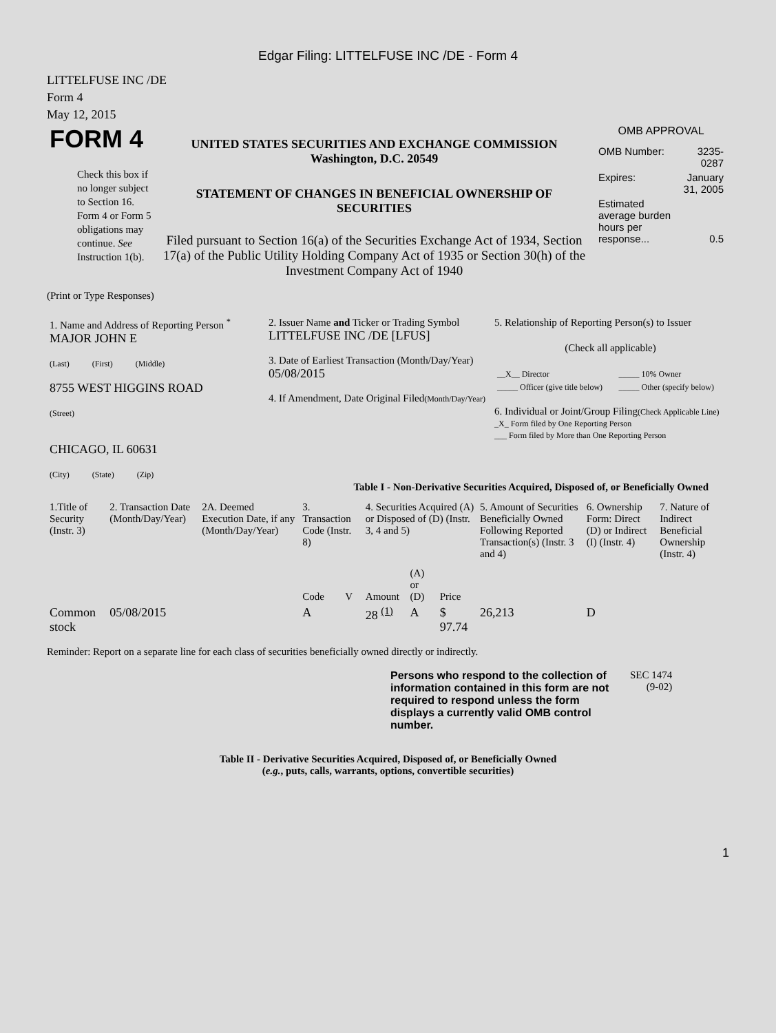Edgar Filing: LITTELFUSE INC /DE - Form 4
LITTELFUSE INC /DE
Form 4
May 12, 2015
| FORM 4 Check this box if no longer subject to Section 16. Form 4 or Form 5 obligations may continue. See Instruction 1(b). | UNITED STATES SECURITIES AND EXCHANGE COMMISSION Washington, D.C. 20549 STATEMENT OF CHANGES IN BENEFICIAL OWNERSHIP OF SECURITIES Filed pursuant to Section 16(a) of the Securities Exchange Act of 1934, Section 17(a) of the Public Utility Holding Company Act of 1935 or Section 30(h) of the Investment Company Act of 1940 | OMB APPROVAL / OMB Number: / 3235-0287 / / Expires: / January 31, 2005 / / Estimated average burden hours per response... / 0.5 / |
(Print or Type Responses)
| 1. Name and Address of Reporting Person <sup>*</sup> MAJOR JOHN E (Last) (First) (Middle) 8755 WEST HIGGINS ROAD (Street) CHICAGO, IL 60631 (City) (State) (Zip) | 2. Issuer Name and Ticker or Trading Symbol LITTELFUSE INC /DE [LFUS] 3. Date of Earliest Transaction (Month/Day/Year) 05/08/2015 4. If Amendment, Date Original Filed (Month/Day/Year) | 5. Relationship of Reporting Person(s) to Issuer (Check all applicable) / __X__ Director / _____ 10% Owner / / _____ Officer (give title below) / _____ Other (specify below) / 6. Individual or Joint/Group Filing (Check Applicable Line) _X_ Form filed by One Reporting Person ___ Form filed by More than One Reporting Person |
Table I - Non-Derivative Securities Acquired, Disposed of, or Beneficially Owned
| 1.Title of Security (Instr. 3) | 2. Transaction Date (Month/Day/Year) | 2A. Deemed Execution Date, if any (Month/Day/Year) | 3. Transaction Code (Instr. 8) | | 4. Securities Acquired (A) or Disposed of (D) (Instr. 3, 4 and 5) | | | 5. Amount of Securities Beneficially Owned Following Reported Transaction(s) (Instr. 3 and 4) | 6. Ownership Form: Direct (D) or Indirect (I) (Instr. 4) | 7. Nature of Indirect Beneficial Ownership (Instr. 4) |
| --- | --- | --- | --- | --- | --- | --- | --- | --- | --- | --- |
| | | | Code | V | Amount | (A) or (D) | Price | | | |
| Common stock | 05/08/2015 | | A | | 28 <sup>(1)</sup> | A | $ 97.74 | 26,213 | D | |
Reminder: Report on a separate line for each class of securities beneficially owned directly or indirectly.
| Persons who respond to the collection of information contained in this form are not required to respond unless the form displays a currently valid OMB control number. | SEC 1474 (9-02) |
Table II - Derivative Securities Acquired, Disposed of, or Beneficially Owned
(e.g., puts, calls, warrants, options, convertible securities)
1